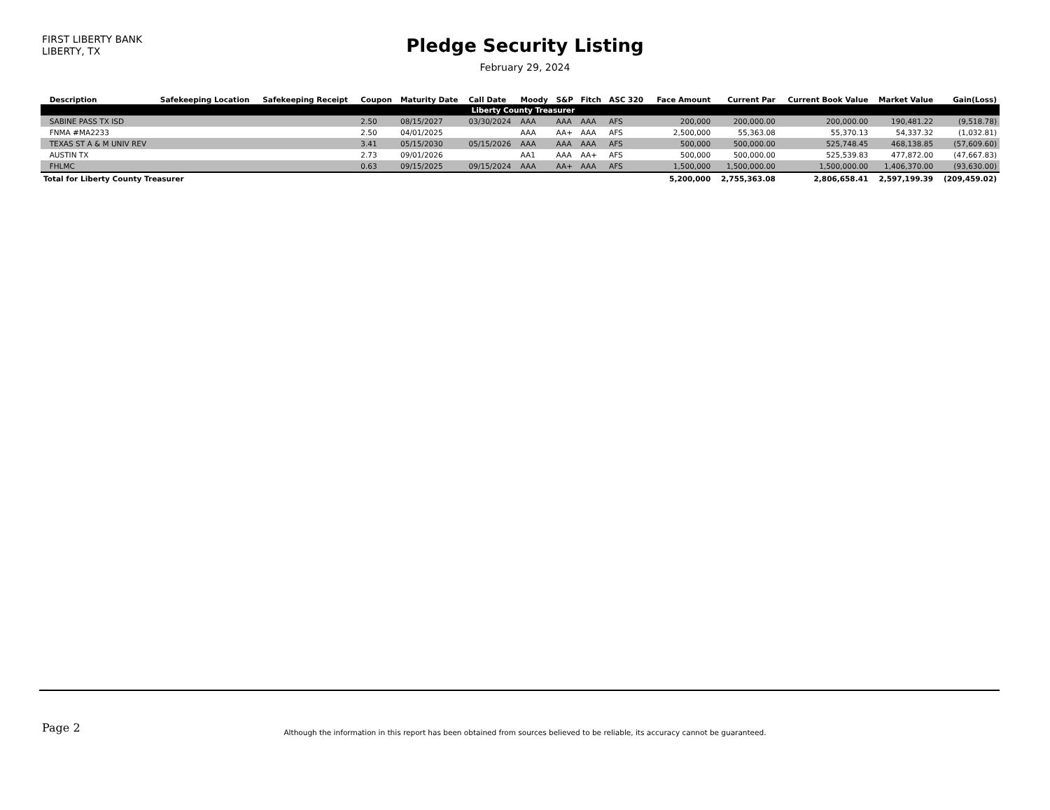FIRST LIBERTY BANK
LIBERTY, TX
Pledge Security Listing
February 29, 2024
| | Description | Safekeeping Location | Safekeeping Receipt | Coupon | Maturity Date | Call Date | Moody | S&P | Fitch | ASC 320 | Face Amount | Current Par | Current Book Value | Market Value | Gain(Loss) |
| --- | --- | --- | --- | --- | --- | --- | --- | --- | --- | --- | --- | --- | --- | --- | --- |
| | Liberty County Treasurer | | | | | | | | | | | | | | |
| | SABINE PASS TX ISD | | | 2.50 | 08/15/2027 | 03/30/2024 | AAA | AAA | AAA | AFS | 200,000 | 200,000.00 | 200,000.00 | 190,481.22 | (9,518.78) |
| | FNMA #MA2233 | | | 2.50 | 04/01/2025 | | AAA | AA+ | AAA | AFS | 2,500,000 | 55,363.08 | 55,370.13 | 54,337.32 | (1,032.81) |
| | TEXAS ST A & M UNIV REV | | | 3.41 | 05/15/2030 | 05/15/2026 | AAA | AAA | AAA | AFS | 500,000 | 500,000.00 | 525,748.45 | 468,138.85 | (57,609.60) |
| | AUSTIN TX | | | 2.73 | 09/01/2026 | | AA1 | AAA | AA+ | AFS | 500,000 | 500,000.00 | 525,539.83 | 477,872.00 | (47,667.83) |
| | FHLMC | | | 0.63 | 09/15/2025 | 09/15/2024 | AAA | AA+ | AAA | AFS | 1,500,000 | 1,500,000.00 | 1,500,000.00 | 1,406,370.00 | (93,630.00) |
| Total for Liberty County Treasurer | | | | | | | | | | | 5,200,000 | 2,755,363.08 | 2,806,658.41 | 2,597,199.39 | (209,459.02) |
Page 2
Although the information in this report has been obtained from sources believed to be reliable, its accuracy cannot be guaranteed.